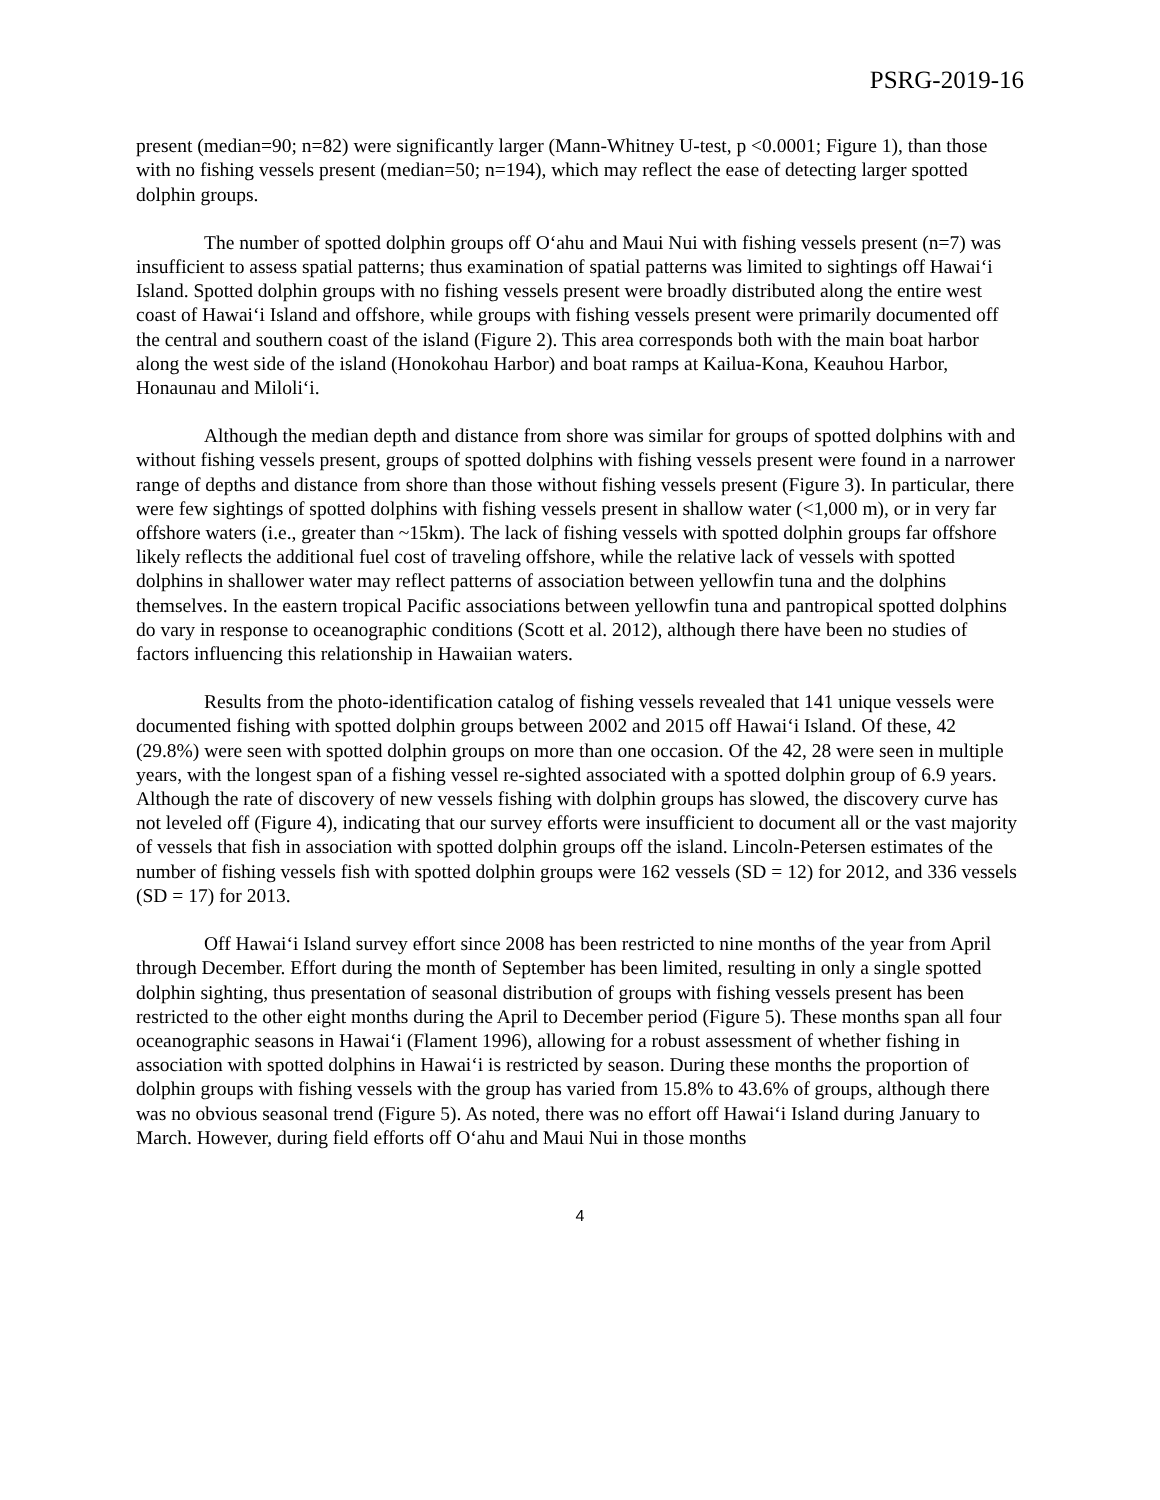PSRG-2019-16
present (median=90; n=82) were significantly larger (Mann-Whitney U-test, p <0.0001; Figure 1), than those with no fishing vessels present (median=50; n=194), which may reflect the ease of detecting larger spotted dolphin groups.
The number of spotted dolphin groups off O‘ahu and Maui Nui with fishing vessels present (n=7) was insufficient to assess spatial patterns; thus examination of spatial patterns was limited to sightings off Hawai‘i Island. Spotted dolphin groups with no fishing vessels present were broadly distributed along the entire west coast of Hawai‘i Island and offshore, while groups with fishing vessels present were primarily documented off the central and southern coast of the island (Figure 2). This area corresponds both with the main boat harbor along the west side of the island (Honokohau Harbor) and boat ramps at Kailua-Kona, Keauhou Harbor, Honaunau and Miloli‘i.
Although the median depth and distance from shore was similar for groups of spotted dolphins with and without fishing vessels present, groups of spotted dolphins with fishing vessels present were found in a narrower range of depths and distance from shore than those without fishing vessels present (Figure 3). In particular, there were few sightings of spotted dolphins with fishing vessels present in shallow water (<1,000 m), or in very far offshore waters (i.e., greater than ~15km). The lack of fishing vessels with spotted dolphin groups far offshore likely reflects the additional fuel cost of traveling offshore, while the relative lack of vessels with spotted dolphins in shallower water may reflect patterns of association between yellowfin tuna and the dolphins themselves. In the eastern tropical Pacific associations between yellowfin tuna and pantropical spotted dolphins do vary in response to oceanographic conditions (Scott et al. 2012), although there have been no studies of factors influencing this relationship in Hawaiian waters.
Results from the photo-identification catalog of fishing vessels revealed that 141 unique vessels were documented fishing with spotted dolphin groups between 2002 and 2015 off Hawai‘i Island. Of these, 42 (29.8%) were seen with spotted dolphin groups on more than one occasion. Of the 42, 28 were seen in multiple years, with the longest span of a fishing vessel re-sighted associated with a spotted dolphin group of 6.9 years. Although the rate of discovery of new vessels fishing with dolphin groups has slowed, the discovery curve has not leveled off (Figure 4), indicating that our survey efforts were insufficient to document all or the vast majority of vessels that fish in association with spotted dolphin groups off the island. Lincoln-Petersen estimates of the number of fishing vessels fish with spotted dolphin groups were 162 vessels (SD = 12) for 2012, and 336 vessels (SD = 17) for 2013.
Off Hawai‘i Island survey effort since 2008 has been restricted to nine months of the year from April through December. Effort during the month of September has been limited, resulting in only a single spotted dolphin sighting, thus presentation of seasonal distribution of groups with fishing vessels present has been restricted to the other eight months during the April to December period (Figure 5). These months span all four oceanographic seasons in Hawai‘i (Flament 1996), allowing for a robust assessment of whether fishing in association with spotted dolphins in Hawai‘i is restricted by season. During these months the proportion of dolphin groups with fishing vessels with the group has varied from 15.8% to 43.6% of groups, although there was no obvious seasonal trend (Figure 5). As noted, there was no effort off Hawai‘i Island during January to March. However, during field efforts off O‘ahu and Maui Nui in those months
4